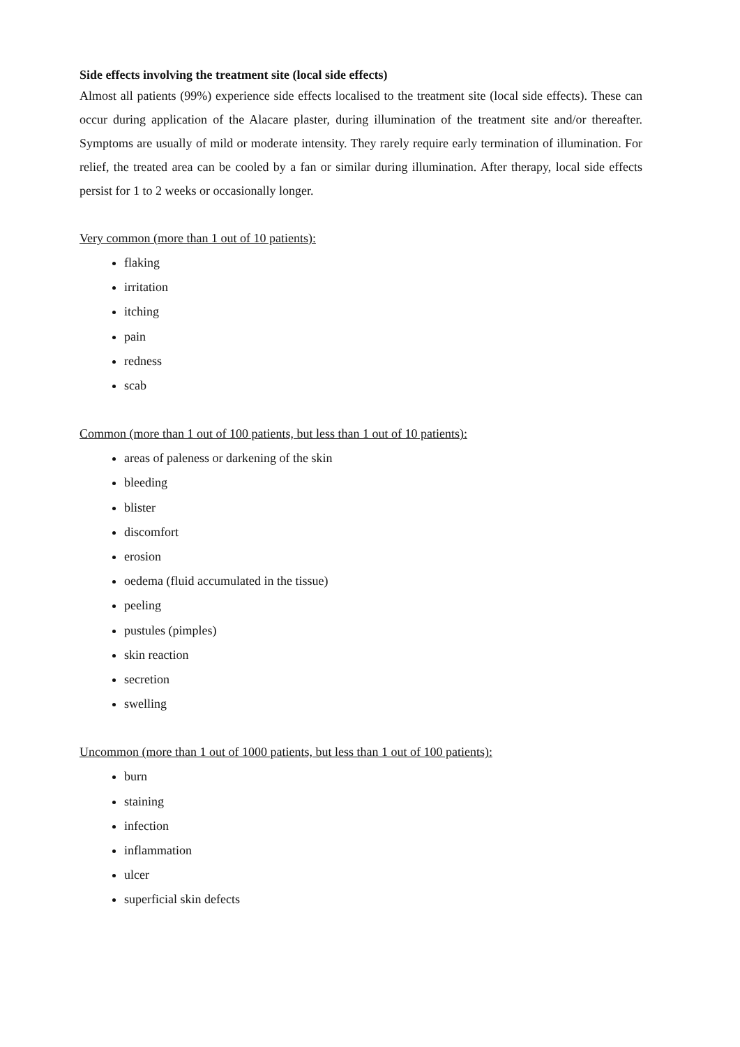Side effects involving the treatment site (local side effects)
Almost all patients (99%) experience side effects localised to the treatment site (local side effects). These can occur during application of the Alacare plaster, during illumination of the treatment site and/or thereafter. Symptoms are usually of mild or moderate intensity. They rarely require early termination of illumination. For relief, the treated area can be cooled by a fan or similar during illumination. After therapy, local side effects persist for 1 to 2 weeks or occasionally longer.
Very common (more than 1 out of 10 patients):
flaking
irritation
itching
pain
redness
scab
Common (more than 1 out of 100 patients, but less than 1 out of 10 patients):
areas of paleness or darkening of the skin
bleeding
blister
discomfort
erosion
oedema (fluid accumulated in the tissue)
peeling
pustules (pimples)
skin reaction
secretion
swelling
Uncommon (more than 1 out of 1000 patients, but less than 1 out of 100 patients):
burn
staining
infection
inflammation
ulcer
superficial skin defects